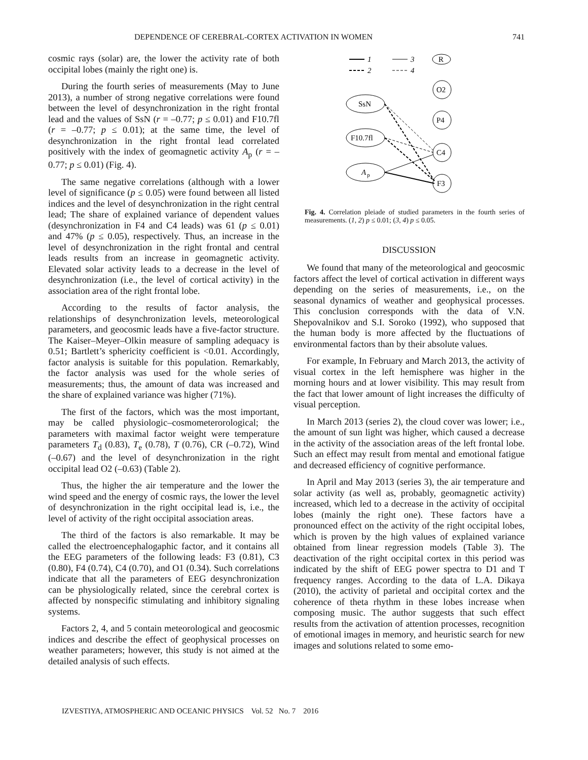DEPENDENCE OF CEREBRAL-CORTEX ACTIVATION IN WOMEN 741
cosmic rays (solar) are, the lower the activity rate of both occipital lobes (mainly the right one) is.
During the fourth series of measurements (May to June 2013), a number of strong negative correlations were found between the level of desynchronization in the right frontal lead and the values of SsN (r = –0.77; p ≤ 0.01) and F10.7fl (r = –0.77; p ≤ 0.01); at the same time, the level of desynchronization in the right frontal lead correlated positively with the index of geomagnetic activity A<sub>p</sub> (r = –0.77; p ≤ 0.01) (Fig. 4).
The same negative correlations (although with a lower level of significance (p ≤ 0.05) were found between all listed indices and the level of desynchronization in the right central lead; The share of explained variance of dependent values (desynchronization in F4 and C4 leads) was 61 (p ≤ 0.01) and 47% (p ≤ 0.05), respectively. Thus, an increase in the level of desynchronization in the right frontal and central leads results from an increase in geomagnetic activity. Elevated solar activity leads to a decrease in the level of desynchronization (i.e., the level of cortical activity) in the association area of the right frontal lobe.
According to the results of factor analysis, the relationships of desynchronization levels, meteorological parameters, and geocosmic leads have a five-factor structure. The Kaiser–Meyer–Olkin measure of sampling adequacy is 0.51; Bartlett’s sphericity coefficient is <0.01. Accordingly, factor analysis is suitable for this population. Remarkably, the factor analysis was used for the whole series of measurements; thus, the amount of data was increased and the share of explained variance was higher (71%).
The first of the factors, which was the most important, may be called physiologic–cosmometerorological; the parameters with maximal factor weight were temperature parameters T<sub>d</sub> (0.83), T<sub>e</sub> (0.78), T (0.76), CR (–0.72), Wind (–0.67) and the level of desynchronization in the right occipital lead O2 (–0.63) (Table 2).
Thus, the higher the air temperature and the lower the wind speed and the energy of cosmic rays, the lower the level of desynchronization in the right occipital lead is, i.e., the level of activity of the right occipital association areas.
The third of the factors is also remarkable. It may be called the electroencephalogaphic factor, and it contains all the EEG parameters of the following leads: F3 (0.81), C3 (0.80), F4 (0.74), C4 (0.70), and O1 (0.34). Such correlations indicate that all the parameters of EEG desynchronization can be physiologically related, since the cerebral cortex is affected by nonspecific stimulating and inhibitory signaling systems.
Factors 2, 4, and 5 contain meteorological and geocosmic indices and describe the effect of geophysical processes on weather parameters; however, this study is not aimed at the detailed analysis of such effects.
1
2
3
4
R
O2
P4
C4
F3
SsN
F10.7fl
A
p
Fig. 4. Correlation pleiade of studied parameters in the fourth series of measurements. (1, 2) p ≤ 0.01; (3, 4) p ≤ 0.05.
DISCUSSION
We found that many of the meteorological and geocosmic factors affect the level of cortical activation in different ways depending on the series of measurements, i.e., on the seasonal dynamics of weather and geophysical processes. This conclusion corresponds with the data of V.N. Shepovalnikov and S.I. Soroko (1992), who supposed that the human body is more affected by the fluctuations of environmental factors than by their absolute values.
For example, In February and March 2013, the activity of visual cortex in the left hemisphere was higher in the morning hours and at lower visibility. This may result from the fact that lower amount of light increases the difficulty of visual perception.
In March 2013 (series 2), the cloud cover was lower; i.e., the amount of sun light was higher, which caused a decrease in the activity of the association areas of the left frontal lobe. Such an effect may result from mental and emotional fatigue and decreased efficiency of cognitive performance.
In April and May 2013 (series 3), the air temperature and solar activity (as well as, probably, geomagnetic activity) increased, which led to a decrease in the activity of occipital lobes (mainly the right one). These factors have a pronounced effect on the activity of the right occipital lobes, which is proven by the high values of explained variance obtained from linear regression models (Table 3). The deactivation of the right occipital cortex in this period was indicated by the shift of EEG power spectra to D1 and T frequency ranges. According to the data of L.A. Dikaya (2010), the activity of parietal and occipital cortex and the coherence of theta rhythm in these lobes increase when composing music. The author suggests that such effect results from the activation of attention processes, recognition of emotional images in memory, and heuristic search for new images and solutions related to some emo-
IZVESTIYA, ATMOSPHERIC AND OCEANIC PHYSICS Vol. 52 No. 7 2016